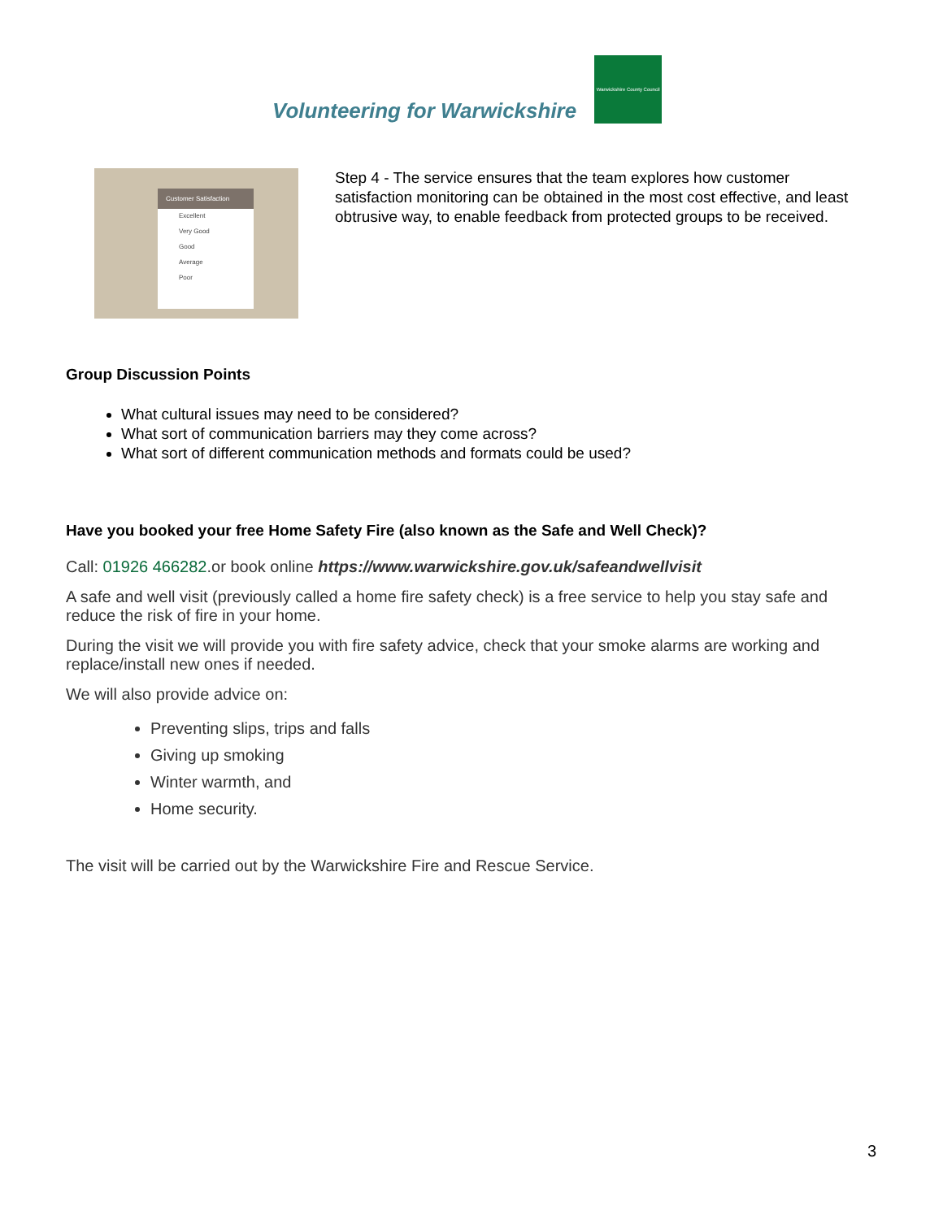Volunteering for Warwickshire
Warwickshire County Council
Customer Satisfaction
Excellent
Very Good
Good
Average
Poor
Step 4 - The service ensures that the team explores how customer satisfaction monitoring can be obtained in the most cost effective, and least obtrusive way, to enable feedback from protected groups to be received.
Group Discussion Points
What cultural issues may need to be considered?
What sort of communication barriers may they come across?
What sort of different communication methods and formats could be used?
Have you booked your free Home Safety Fire (also known as the Safe and Well Check)?
Call: 01926 466282.or book online https://www.warwickshire.gov.uk/safeandwellvisit
A safe and well visit (previously called a home fire safety check) is a free service to help you stay safe and reduce the risk of fire in your home.
During the visit we will provide you with fire safety advice, check that your smoke alarms are working and replace/install new ones if needed.
We will also provide advice on:
Preventing slips, trips and falls
Giving up smoking
Winter warmth, and
Home security.
The visit will be carried out by the Warwickshire Fire and Rescue Service.
3